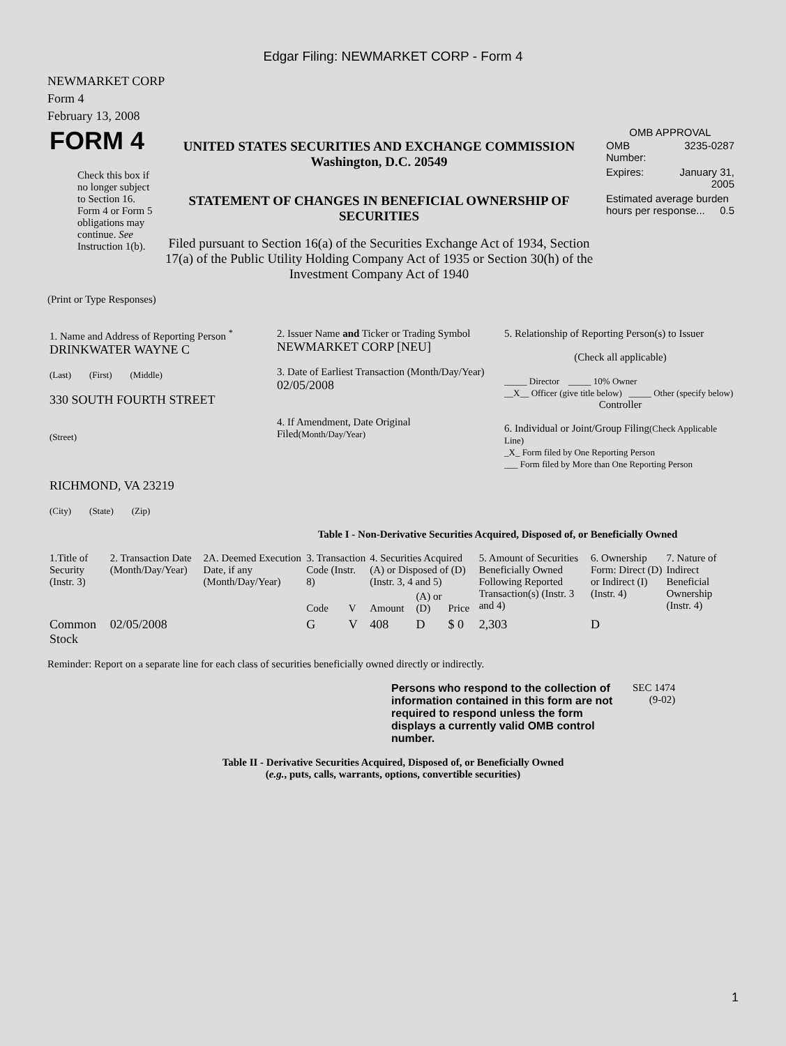Edgar Filing: NEWMARKET CORP - Form 4
NEWMARKET CORP
Form 4
February 13, 2008
| FORM 4 Check this box if no longer subject to Section 16. Form 4 or Form 5 obligations may continue. See Instruction 1(b). | UNITED STATES SECURITIES AND EXCHANGE COMMISSION Washington, D.C. 20549 STATEMENT OF CHANGES IN BENEFICIAL OWNERSHIP OF SECURITIES Filed pursuant to Section 16(a) of the Securities Exchange Act of 1934, Section 17(a) of the Public Utility Holding Company Act of 1935 or Section 30(h) of the Investment Company Act of 1940 | OMB APPROVAL / OMB Number: / 3235-0287 / / Expires: / January 31, 2005 / / Estimated average burden hours per response... 0.5 / / |
(Print or Type Responses)
| 1. Name and Address of Reporting Person <sup>*</sup> DRINKWATER WAYNE C (Last) (First) (Middle) 330 SOUTH FOURTH STREET (Street) RICHMOND, VA 23219 (City) (State) (Zip) | 2. Issuer Name and Ticker or Trading Symbol NEWMARKET CORP [NEU] 3. Date of Earliest Transaction (Month/Day/Year) 02/05/2008 4. If Amendment, Date Original Filed (Month/Day/Year) | 5. Relationship of Reporting Person(s) to Issuer (Check all applicable) _____ Director _____ 10% Owner __X__ Officer (give title below) _____ Other (specify below) Controller 6. Individual or Joint/Group Filing (Check Applicable Line) _X_ Form filed by One Reporting Person ___ Form filed by More than One Reporting Person |
Table I - Non-Derivative Securities Acquired, Disposed of, or Beneficially Owned
| 1.Title of Security (Instr. 3) | 2. Transaction Date (Month/Day/Year) | 2A. Deemed Execution Date, if any (Month/Day/Year) | 3. Transaction Code (Instr. 8) | | 4. Securities Acquired (A) or Disposed of (D) (Instr. 3, 4 and 5) | | | 5. Amount of Securities Beneficially Owned Following Reported Transaction(s) (Instr. 3 and 4) | 6. Ownership Form: Direct (D) or Indirect (I) (Instr. 4) | 7. Nature of Indirect Beneficial Ownership (Instr. 4) |
| --- | --- | --- | --- | --- | --- | --- | --- | --- | --- | --- |
| | | | Code | V | Amount | (A) or (D) | Price | | | |
| Common Stock | 02/05/2008 | | G | V | 408 | D | $ 0 | 2,303 | D | |
Reminder: Report on a separate line for each class of securities beneficially owned directly or indirectly.
| Persons who respond to the collection of information contained in this form are not required to respond unless the form displays a currently valid OMB control number. | SEC 1474 (9-02) |
Table II - Derivative Securities Acquired, Disposed of, or Beneficially Owned
(e.g., puts, calls, warrants, options, convertible securities)
1